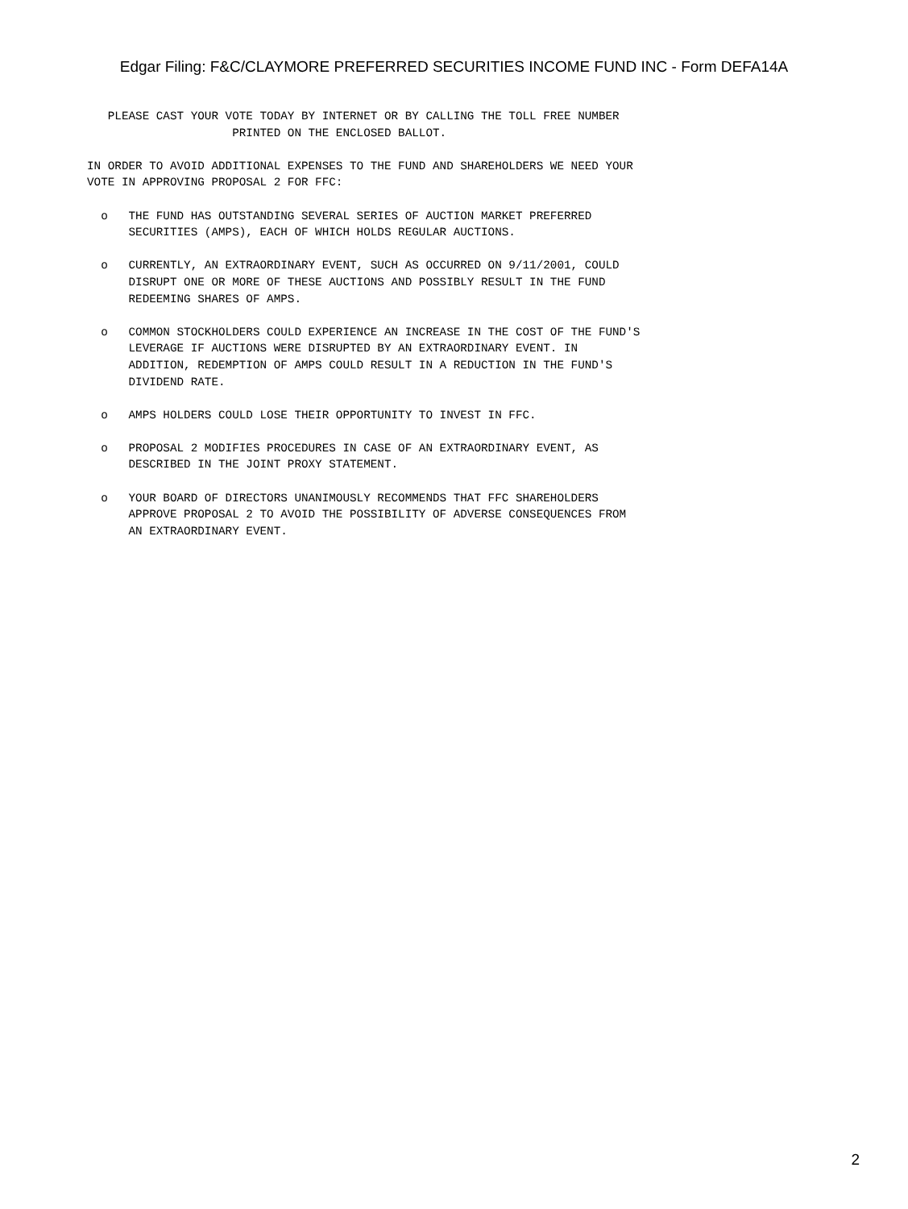Edgar Filing: F&C/CLAYMORE PREFERRED SECURITIES INCOME FUND INC - Form DEFA14A
   PLEASE CAST YOUR VOTE TODAY BY INTERNET OR BY CALLING THE TOLL FREE NUMBER
                     PRINTED ON THE ENCLOSED BALLOT.

IN ORDER TO AVOID ADDITIONAL EXPENSES TO THE FUND AND SHAREHOLDERS WE NEED YOUR
VOTE IN APPROVING PROPOSAL 2 FOR FFC:

  o   THE FUND HAS OUTSTANDING SEVERAL SERIES OF AUCTION MARKET PREFERRED
      SECURITIES (AMPS), EACH OF WHICH HOLDS REGULAR AUCTIONS.

  o   CURRENTLY, AN EXTRAORDINARY EVENT, SUCH AS OCCURRED ON 9/11/2001, COULD
      DISRUPT ONE OR MORE OF THESE AUCTIONS AND POSSIBLY RESULT IN THE FUND
      REDEEMING SHARES OF AMPS.

  o   COMMON STOCKHOLDERS COULD EXPERIENCE AN INCREASE IN THE COST OF THE FUND'S
      LEVERAGE IF AUCTIONS WERE DISRUPTED BY AN EXTRAORDINARY EVENT. IN
      ADDITION, REDEMPTION OF AMPS COULD RESULT IN A REDUCTION IN THE FUND'S
      DIVIDEND RATE.

  o   AMPS HOLDERS COULD LOSE THEIR OPPORTUNITY TO INVEST IN FFC.

  o   PROPOSAL 2 MODIFIES PROCEDURES IN CASE OF AN EXTRAORDINARY EVENT, AS
      DESCRIBED IN THE JOINT PROXY STATEMENT.

  o   YOUR BOARD OF DIRECTORS UNANIMOUSLY RECOMMENDS THAT FFC SHAREHOLDERS
      APPROVE PROPOSAL 2 TO AVOID THE POSSIBILITY OF ADVERSE CONSEQUENCES FROM
      AN EXTRAORDINARY EVENT.
2